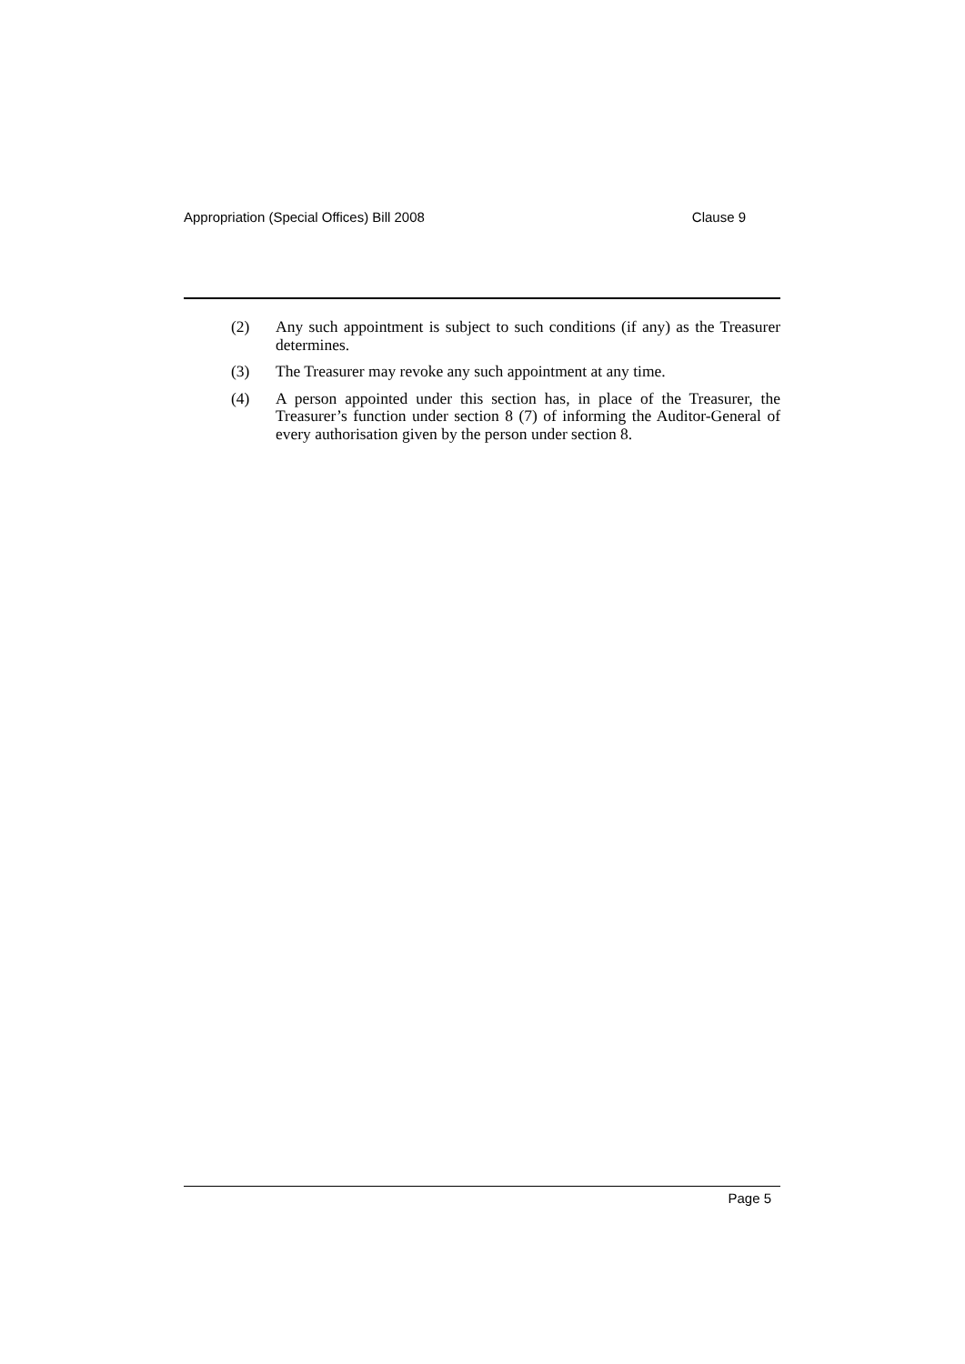Appropriation (Special Offices) Bill 2008 Clause 9
(2) Any such appointment is subject to such conditions (if any) as the Treasurer determines.
(3) The Treasurer may revoke any such appointment at any time.
(4) A person appointed under this section has, in place of the Treasurer, the Treasurer’s function under section 8 (7) of informing the Auditor-General of every authorisation given by the person under section 8.
Page 5